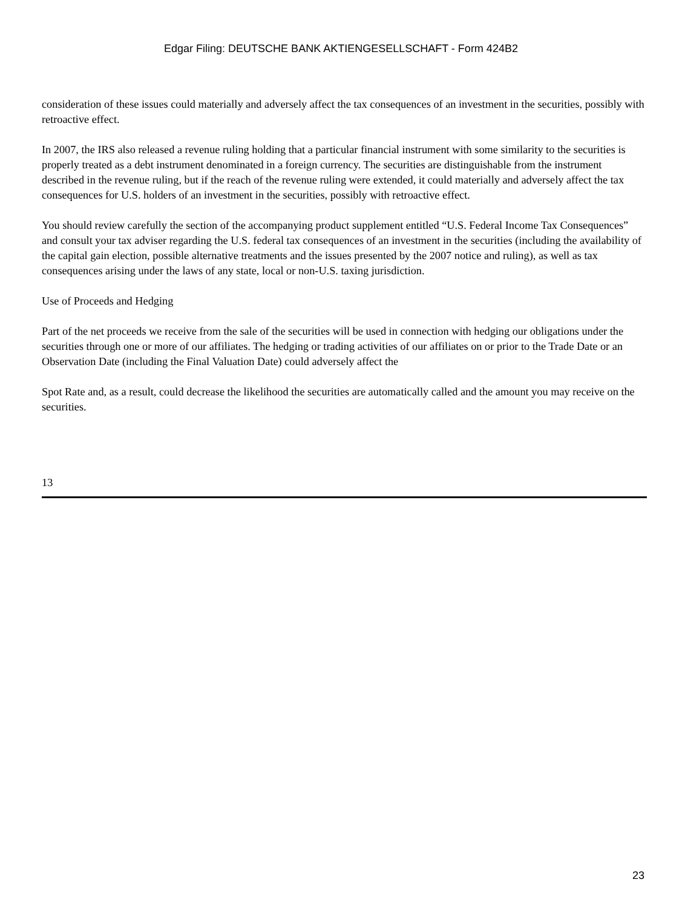Edgar Filing: DEUTSCHE BANK AKTIENGESELLSCHAFT - Form 424B2
consideration of these issues could materially and adversely affect the tax consequences of an investment in the securities, possibly with retroactive effect.
In 2007, the IRS also released a revenue ruling holding that a particular financial instrument with some similarity to the securities is properly treated as a debt instrument denominated in a foreign currency. The securities are distinguishable from the instrument described in the revenue ruling, but if the reach of the revenue ruling were extended, it could materially and adversely affect the tax consequences for U.S. holders of an investment in the securities, possibly with retroactive effect.
You should review carefully the section of the accompanying product supplement entitled “U.S. Federal Income Tax Consequences” and consult your tax adviser regarding the U.S. federal tax consequences of an investment in the securities (including the availability of the capital gain election, possible alternative treatments and the issues presented by the 2007 notice and ruling), as well as tax consequences arising under the laws of any state, local or non-U.S. taxing jurisdiction.
Use of Proceeds and Hedging
Part of the net proceeds we receive from the sale of the securities will be used in connection with hedging our obligations under the securities through one or more of our affiliates. The hedging or trading activities of our affiliates on or prior to the Trade Date or an Observation Date (including the Final Valuation Date) could adversely affect the
Spot Rate and, as a result, could decrease the likelihood the securities are automatically called and the amount you may receive on the securities.
13
23